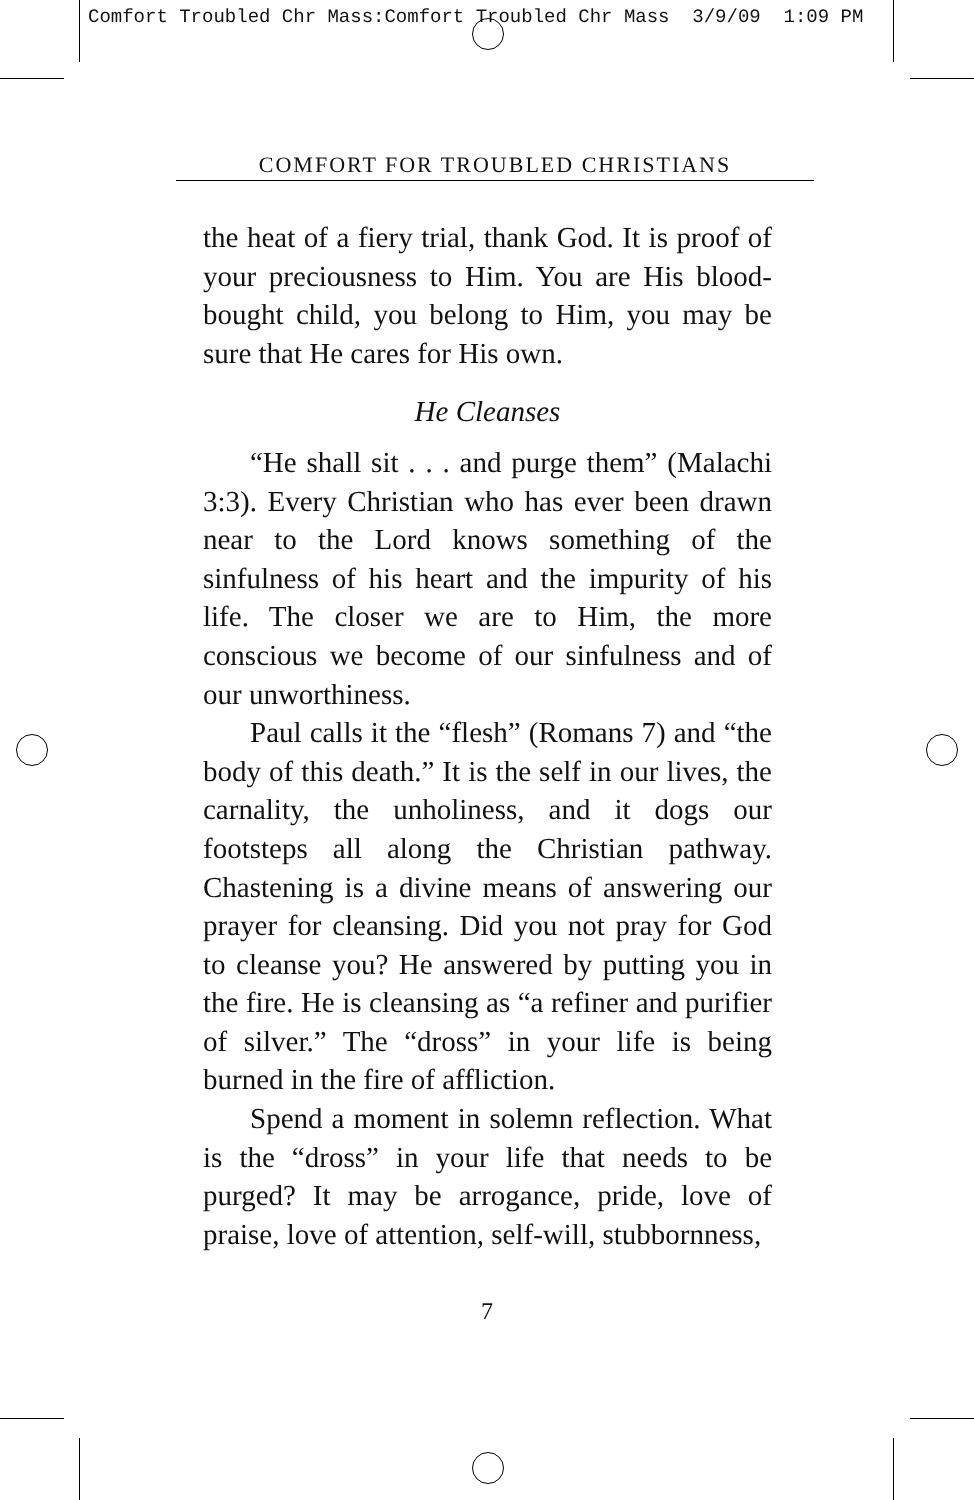Comfort Troubled Chr Mass:Comfort Troubled Chr Mass 3/9/09 1:09 PM
COMFORT FOR TROUBLED CHRISTIANS
the heat of a fiery trial, thank God. It is proof of your preciousness to Him. You are His blood-bought child, you belong to Him, you may be sure that He cares for His own.
He Cleanses
“He shall sit . . . and purge them” (Malachi 3:3). Every Christian who has ever been drawn near to the Lord knows something of the sinfulness of his heart and the impurity of his life. The closer we are to Him, the more conscious we become of our sinfulness and of our unworthiness.
Paul calls it the “flesh” (Romans 7) and “the body of this death.” It is the self in our lives, the carnality, the unholiness, and it dogs our footsteps all along the Christian pathway. Chastening is a divine means of answering our prayer for cleansing. Did you not pray for God to cleanse you? He answered by putting you in the fire. He is cleansing as “a refiner and purifier of silver.” The “dross” in your life is being burned in the fire of affliction.
Spend a moment in solemn reflection. What is the “dross” in your life that needs to be purged? It may be arrogance, pride, love of praise, love of attention, self-will, stubbornness,
7